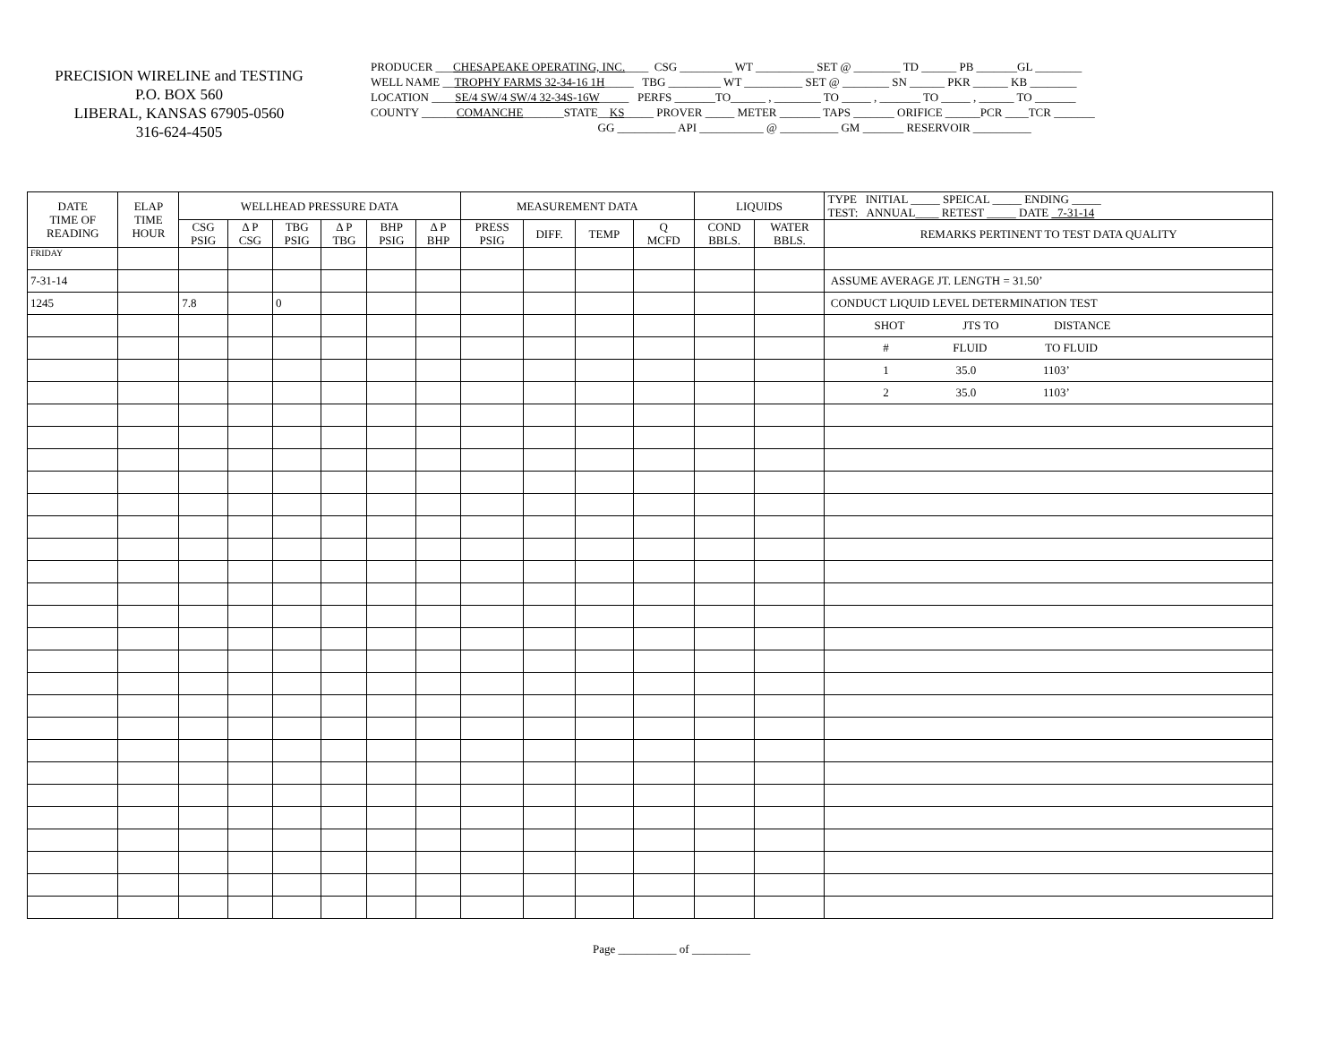PRECISION WIRELINE and TESTING
P.O. BOX 560
LIBERAL, KANSAS 67905-0560
316-624-4505
PRODUCER ___CHESAPEAKE OPERATING, INC.____ CSG _________ WT __________ SET @ ________ TD ______ PB _______GL ________
WELL NAME __TROPHY FARMS 32-34-16 1H_____ TBG _________ WT __________ SET @ ________ SN ______ PKR ______ KB ________
LOCATION ____SE/4 SW/4 SW/4 32-34S-16W_____ PERFS _______TO______ , ________ TO _____ , _______ TO _____ , ______ TO _______
COUNTY ______COMANCHE_______STATE__KS_____ PROVER _____ METER _______ TAPS _______ ORIFICE ______PCR ____TCR _______
GG __________ API ___________ @ __________ GM _______ RESERVOIR __________
| DATE TIME OF READING | ELAP TIME HOUR | WELLHEAD PRESSURE DATA | | | | | | MEASUREMENT DATA | | | | LIQUIDS | | TYPE INITIAL _____ SPEICAL _____ ENDING _____ TEST: ANNUAL____ RETEST _____ DATE _7-31-14 |
| --- | --- | --- | --- | --- | --- | --- | --- | --- | --- | --- | --- | --- | --- | --- |
| | | CSG PSIG | Δ P CSG | TBG PSIG | Δ P TBG | BHP PSIG | Δ P BHP | PRESS PSIG | DIFF. | TEMP | Q MCFD | COND BBLS. | WATER BBLS. | REMARKS PERTINENT TO TEST DATA QUALITY |
| FRIDAY | | | | | | | | | | | | | | |
| 7-31-14 | | | | | | | | | | | | | | ASSUME AVERAGE JT. LENGTH = 31.50’ |
| 1245 | | 7.8 | | 0 | | | | | | | | | | CONDUCT LIQUID LEVEL DETERMINATION TEST |
| | | | | | | | | | | | | | | SHOT JTS TO DISTANCE |
| | | | | | | | | | | | | | | # FLUID TO FLUID |
| | | | | | | | | | | | | | | 1 35.0 1103’ |
| | | | | | | | | | | | | | | 2 35.0 1103’ |
Page __________ of __________